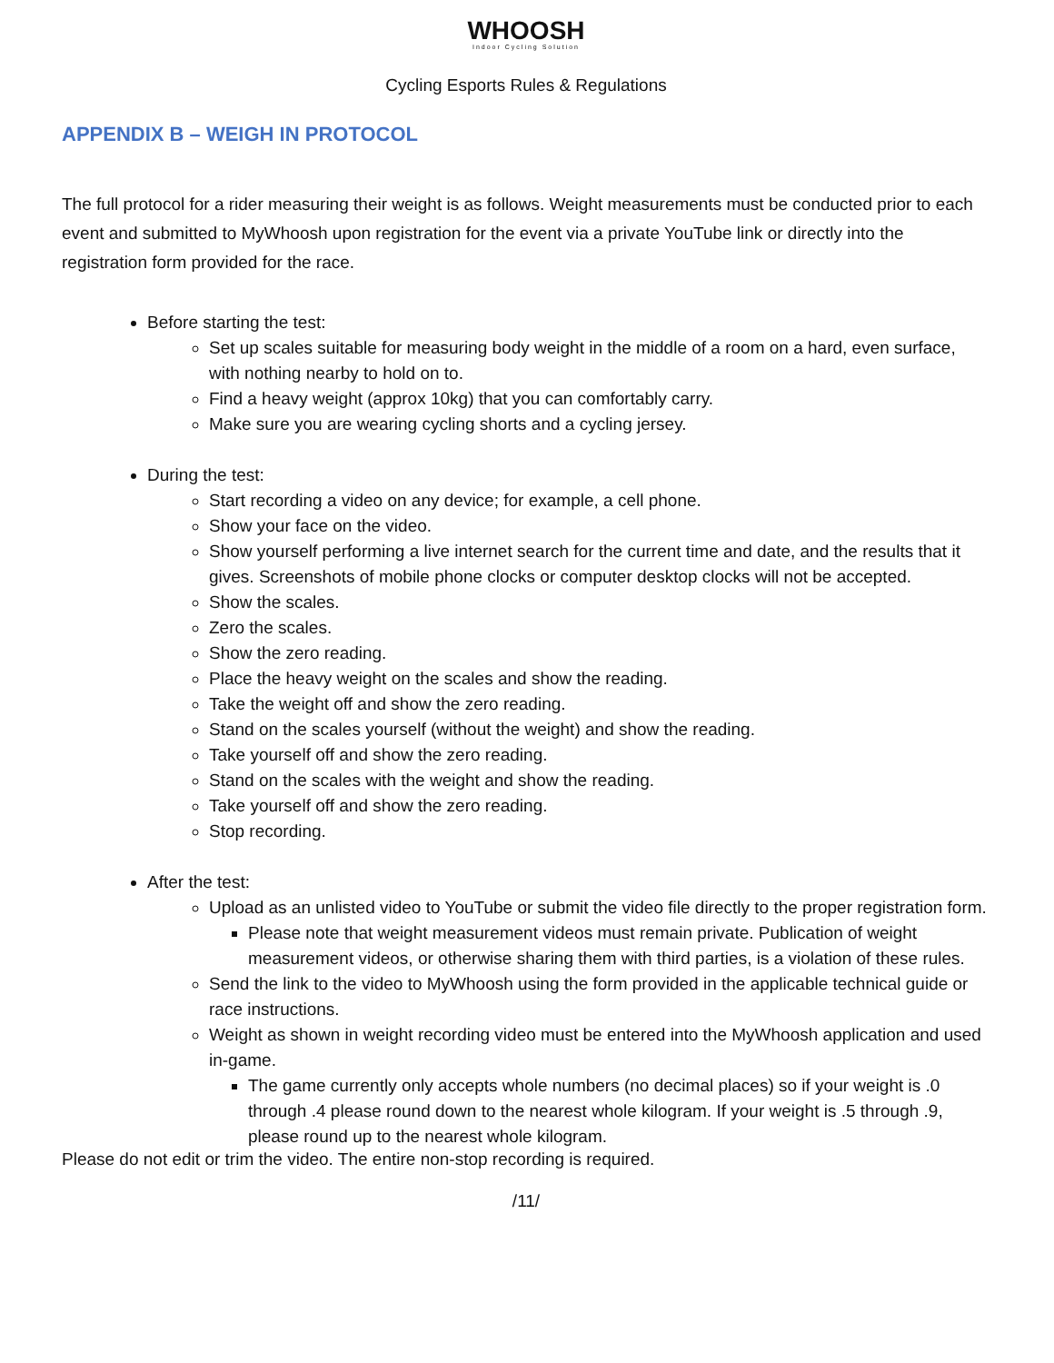WHOOSH
Indoor Cycling Solution
Cycling Esports Rules & Regulations
APPENDIX B – WEIGH IN PROTOCOL
The full protocol for a rider measuring their weight is as follows. Weight measurements must be conducted prior to each event and submitted to MyWhoosh upon registration for the event via a private YouTube link or directly into the registration form provided for the race.
Before starting the test:
Set up scales suitable for measuring body weight in the middle of a room on a hard, even surface, with nothing nearby to hold on to.
Find a heavy weight (approx 10kg) that you can comfortably carry.
Make sure you are wearing cycling shorts and a cycling jersey.
During the test:
Start recording a video on any device; for example, a cell phone.
Show your face on the video.
Show yourself performing a live internet search for the current time and date, and the results that it gives. Screenshots of mobile phone clocks or computer desktop clocks will not be accepted.
Show the scales.
Zero the scales.
Show the zero reading.
Place the heavy weight on the scales and show the reading.
Take the weight off and show the zero reading.
Stand on the scales yourself (without the weight) and show the reading.
Take yourself off and show the zero reading.
Stand on the scales with the weight and show the reading.
Take yourself off and show the zero reading.
Stop recording.
After the test:
Upload as an unlisted video to YouTube or submit the video file directly to the proper registration form.
Please note that weight measurement videos must remain private. Publication of weight measurement videos, or otherwise sharing them with third parties, is a violation of these rules.
Send the link to the video to MyWhoosh using the form provided in the applicable technical guide or race instructions.
Weight as shown in weight recording video must be entered into the MyWhoosh application and used in-game.
The game currently only accepts whole numbers (no decimal places) so if your weight is .0 through .4 please round down to the nearest whole kilogram. If your weight is .5 through .9, please round up to the nearest whole kilogram.
Please do not edit or trim the video. The entire non-stop recording is required.
/11/